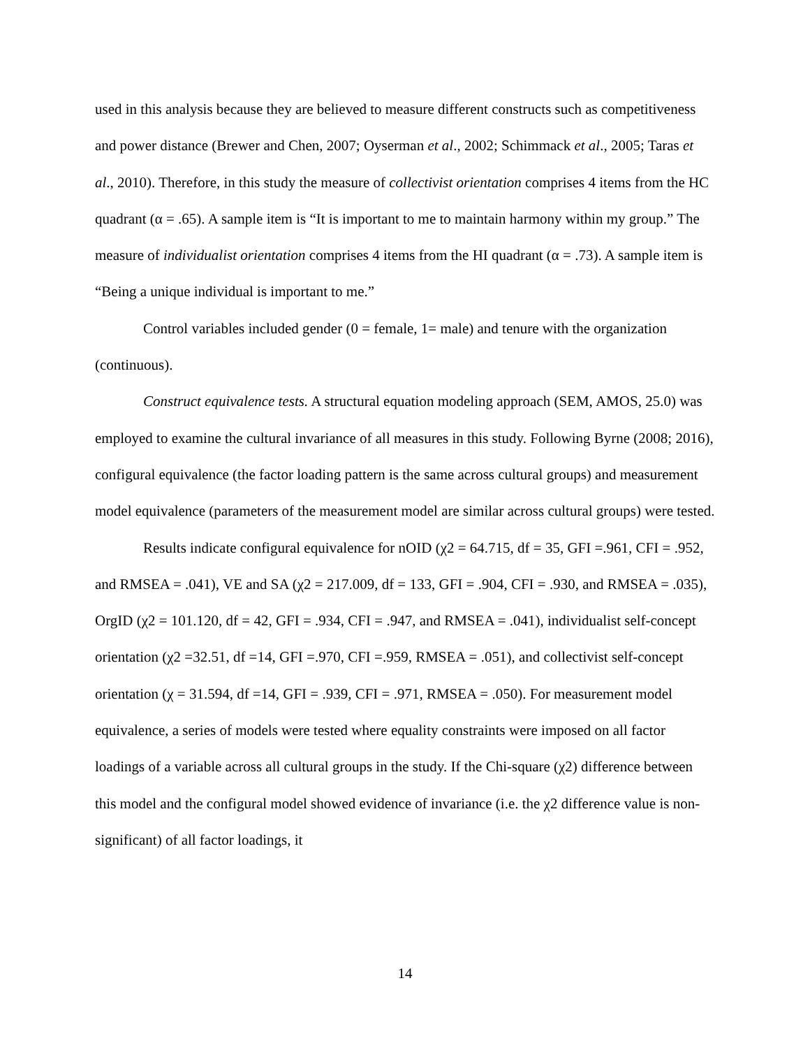used in this analysis because they are believed to measure different constructs such as competitiveness and power distance (Brewer and Chen, 2007; Oyserman et al., 2002; Schimmack et al., 2005; Taras et al., 2010). Therefore, in this study the measure of collectivist orientation comprises 4 items from the HC quadrant (α = .65). A sample item is “It is important to me to maintain harmony within my group.” The measure of individualist orientation comprises 4 items from the HI quadrant (α = .73). A sample item is “Being a unique individual is important to me.”
Control variables included gender (0 = female, 1= male) and tenure with the organization (continuous).
Construct equivalence tests. A structural equation modeling approach (SEM, AMOS, 25.0) was employed to examine the cultural invariance of all measures in this study. Following Byrne (2008; 2016), configural equivalence (the factor loading pattern is the same across cultural groups) and measurement model equivalence (parameters of the measurement model are similar across cultural groups) were tested.
Results indicate configural equivalence for nOID (χ2 = 64.715, df = 35, GFI =.961, CFI = .952, and RMSEA = .041), VE and SA (χ2 = 217.009, df = 133, GFI = .904, CFI = .930, and RMSEA = .035), OrgID (χ2 = 101.120, df = 42, GFI = .934, CFI = .947, and RMSEA = .041), individualist self-concept orientation (χ2 =32.51, df =14, GFI =.970, CFI =.959, RMSEA = .051), and collectivist self-concept orientation (χ = 31.594, df =14, GFI = .939, CFI = .971, RMSEA = .050). For measurement model equivalence, a series of models were tested where equality constraints were imposed on all factor loadings of a variable across all cultural groups in the study. If the Chi-square (χ2) difference between this model and the configural model showed evidence of invariance (i.e. the χ2 difference value is non-significant) of all factor loadings, it
14